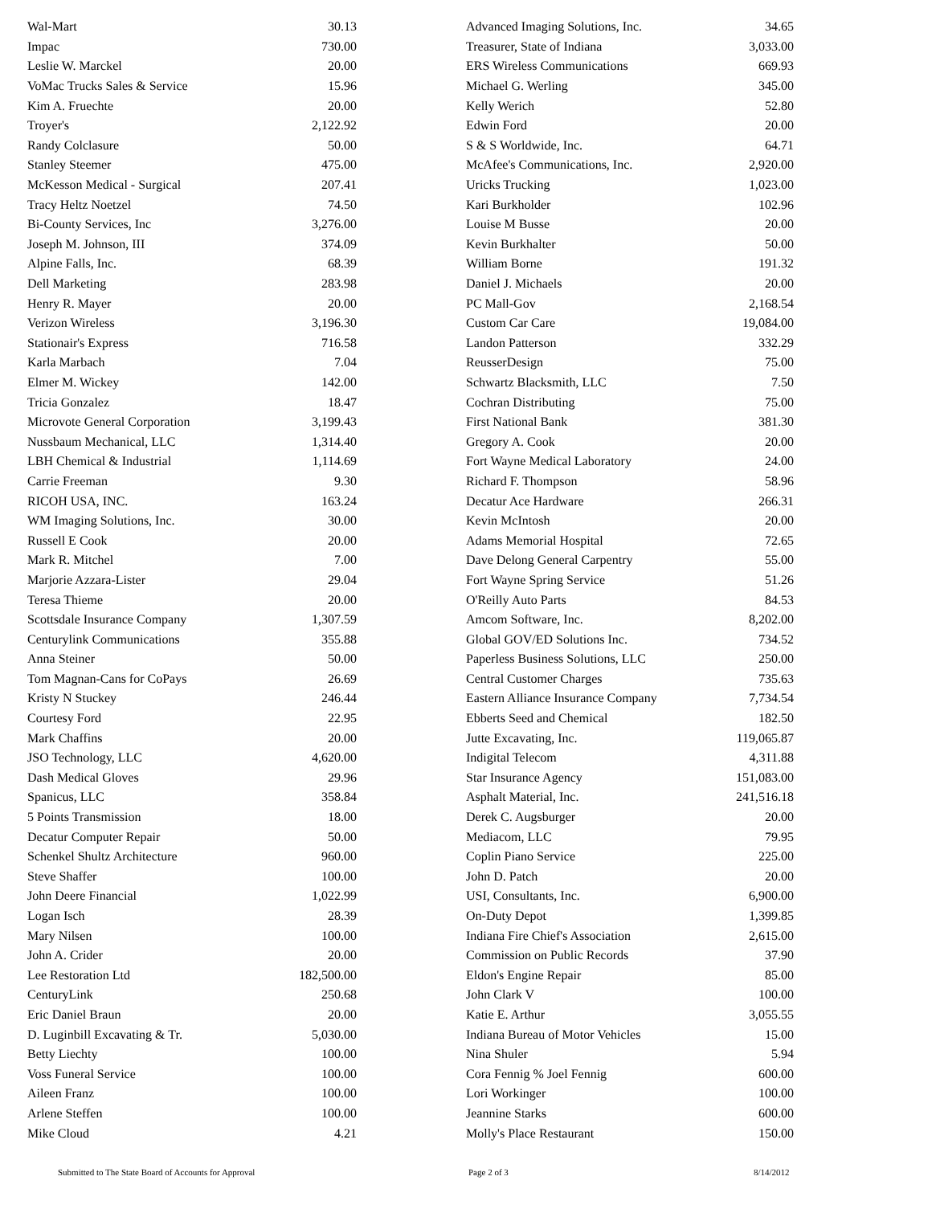| Wal-Mart | 30.13 |
| Impac | 730.00 |
| Leslie W. Marckel | 20.00 |
| VoMac Trucks Sales & Service | 15.96 |
| Kim A. Fruechte | 20.00 |
| Troyer's | 2,122.92 |
| Randy Colclasure | 50.00 |
| Stanley Steemer | 475.00 |
| McKesson Medical - Surgical | 207.41 |
| Tracy Heltz Noetzel | 74.50 |
| Bi-County Services, Inc | 3,276.00 |
| Joseph M. Johnson, III | 374.09 |
| Alpine Falls, Inc. | 68.39 |
| Dell Marketing | 283.98 |
| Henry R. Mayer | 20.00 |
| Verizon Wireless | 3,196.30 |
| Stationair's Express | 716.58 |
| Karla Marbach | 7.04 |
| Elmer M. Wickey | 142.00 |
| Tricia Gonzalez | 18.47 |
| Microvote General Corporation | 3,199.43 |
| Nussbaum Mechanical, LLC | 1,314.40 |
| LBH Chemical & Industrial | 1,114.69 |
| Carrie Freeman | 9.30 |
| RICOH USA, INC. | 163.24 |
| WM Imaging Solutions, Inc. | 30.00 |
| Russell E Cook | 20.00 |
| Mark R. Mitchel | 7.00 |
| Marjorie Azzara-Lister | 29.04 |
| Teresa Thieme | 20.00 |
| Scottsdale Insurance Company | 1,307.59 |
| Centurylink Communications | 355.88 |
| Anna Steiner | 50.00 |
| Tom Magnan-Cans for CoPays | 26.69 |
| Kristy N Stuckey | 246.44 |
| Courtesy Ford | 22.95 |
| Mark Chaffins | 20.00 |
| JSO Technology, LLC | 4,620.00 |
| Dash Medical Gloves | 29.96 |
| Spanicus, LLC | 358.84 |
| 5 Points Transmission | 18.00 |
| Decatur Computer Repair | 50.00 |
| Schenkel Shultz Architecture | 960.00 |
| Steve Shaffer | 100.00 |
| John Deere Financial | 1,022.99 |
| Logan Isch | 28.39 |
| Mary Nilsen | 100.00 |
| John A. Crider | 20.00 |
| Lee Restoration Ltd | 182,500.00 |
| CenturyLink | 250.68 |
| Eric Daniel Braun | 20.00 |
| D. Luginbill Excavating & Tr. | 5,030.00 |
| Betty Liechty | 100.00 |
| Voss Funeral Service | 100.00 |
| Aileen Franz | 100.00 |
| Arlene Steffen | 100.00 |
| Mike Cloud | 4.21 |
| Advanced Imaging Solutions, Inc. | 34.65 |
| Treasurer, State of Indiana | 3,033.00 |
| ERS Wireless Communications | 669.93 |
| Michael G. Werling | 345.00 |
| Kelly Werich | 52.80 |
| Edwin Ford | 20.00 |
| S & S Worldwide, Inc. | 64.71 |
| McAfee's Communications, Inc. | 2,920.00 |
| Uricks Trucking | 1,023.00 |
| Kari Burkholder | 102.96 |
| Louise M Busse | 20.00 |
| Kevin Burkhalter | 50.00 |
| William Borne | 191.32 |
| Daniel J. Michaels | 20.00 |
| PC Mall-Gov | 2,168.54 |
| Custom Car Care | 19,084.00 |
| Landon Patterson | 332.29 |
| ReusserDesign | 75.00 |
| Schwartz Blacksmith, LLC | 7.50 |
| Cochran Distributing | 75.00 |
| First National Bank | 381.30 |
| Gregory A. Cook | 20.00 |
| Fort Wayne Medical Laboratory | 24.00 |
| Richard F. Thompson | 58.96 |
| Decatur Ace Hardware | 266.31 |
| Kevin McIntosh | 20.00 |
| Adams Memorial Hospital | 72.65 |
| Dave Delong General Carpentry | 55.00 |
| Fort Wayne Spring Service | 51.26 |
| O'Reilly Auto Parts | 84.53 |
| Amcom Software, Inc. | 8,202.00 |
| Global GOV/ED Solutions Inc. | 734.52 |
| Paperless Business Solutions, LLC | 250.00 |
| Central Customer Charges | 735.63 |
| Eastern Alliance Insurance Company | 7,734.54 |
| Ebberts Seed and Chemical | 182.50 |
| Jutte Excavating, Inc. | 119,065.87 |
| Indigital Telecom | 4,311.88 |
| Star Insurance Agency | 151,083.00 |
| Asphalt Material, Inc. | 241,516.18 |
| Derek C. Augsburger | 20.00 |
| Mediacom, LLC | 79.95 |
| Coplin Piano Service | 225.00 |
| John D. Patch | 20.00 |
| USI, Consultants, Inc. | 6,900.00 |
| On-Duty Depot | 1,399.85 |
| Indiana Fire Chief's Association | 2,615.00 |
| Commission on Public Records | 37.90 |
| Eldon's Engine Repair | 85.00 |
| John Clark V | 100.00 |
| Katie E. Arthur | 3,055.55 |
| Indiana Bureau of Motor Vehicles | 15.00 |
| Nina Shuler | 5.94 |
| Cora Fennig % Joel Fennig | 600.00 |
| Lori Workinger | 100.00 |
| Jeannine Starks | 600.00 |
| Molly's Place Restaurant | 150.00 |
Submitted to The State Board of Accounts for Approval Page 2 of 3 8/14/2012